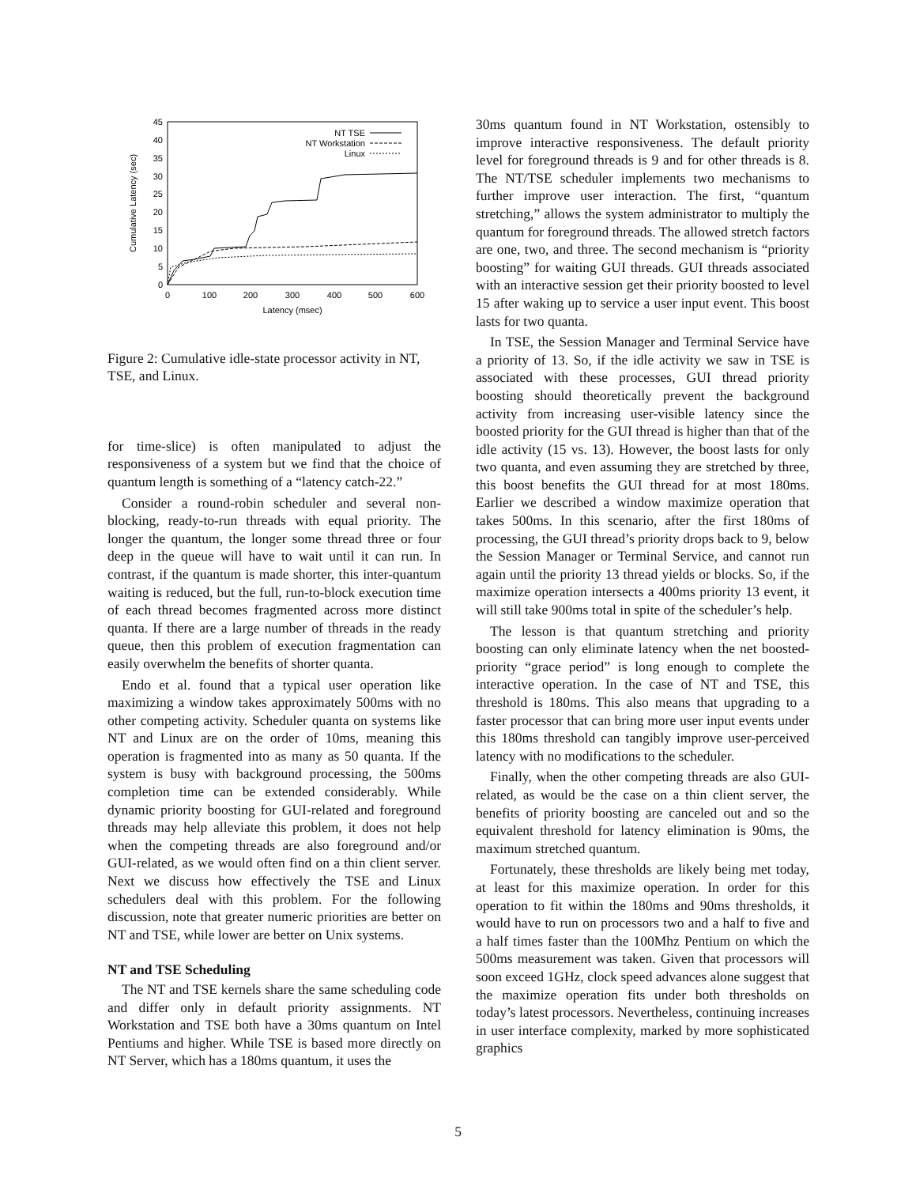0
5
10
15
20
25
30
35
40
45
0
100
200
300
400
500
600
Latency (msec)
Cumulative Latency (sec)
NT TSE
NT Workstation
Linux
Figure 2: Cumulative idle-state processor activity in NT, TSE, and Linux.
for time-slice) is often manipulated to adjust the responsiveness of a system but we find that the choice of quantum length is something of a “latency catch-22.”
Consider a round-robin scheduler and several non-blocking, ready-to-run threads with equal priority. The longer the quantum, the longer some thread three or four deep in the queue will have to wait until it can run. In contrast, if the quantum is made shorter, this inter-quantum waiting is reduced, but the full, run-to-block execution time of each thread becomes fragmented across more distinct quanta. If there are a large number of threads in the ready queue, then this problem of execution fragmentation can easily overwhelm the benefits of shorter quanta.
Endo et al. found that a typical user operation like maximizing a window takes approximately 500ms with no other competing activity. Scheduler quanta on systems like NT and Linux are on the order of 10ms, meaning this operation is fragmented into as many as 50 quanta. If the system is busy with background processing, the 500ms completion time can be extended considerably. While dynamic priority boosting for GUI-related and foreground threads may help alleviate this problem, it does not help when the competing threads are also foreground and/or GUI-related, as we would often find on a thin client server. Next we discuss how effectively the TSE and Linux schedulers deal with this problem. For the following discussion, note that greater numeric priorities are better on NT and TSE, while lower are better on Unix systems.
NT and TSE Scheduling
The NT and TSE kernels share the same scheduling code and differ only in default priority assignments. NT Workstation and TSE both have a 30ms quantum on Intel Pentiums and higher. While TSE is based more directly on NT Server, which has a 180ms quantum, it uses the
30ms quantum found in NT Workstation, ostensibly to improve interactive responsiveness. The default priority level for foreground threads is 9 and for other threads is 8. The NT/TSE scheduler implements two mechanisms to further improve user interaction. The first, “quantum stretching,” allows the system administrator to multiply the quantum for foreground threads. The allowed stretch factors are one, two, and three. The second mechanism is “priority boosting” for waiting GUI threads. GUI threads associated with an interactive session get their priority boosted to level 15 after waking up to service a user input event. This boost lasts for two quanta.
In TSE, the Session Manager and Terminal Service have a priority of 13. So, if the idle activity we saw in TSE is associated with these processes, GUI thread priority boosting should theoretically prevent the background activity from increasing user-visible latency since the boosted priority for the GUI thread is higher than that of the idle activity (15 vs. 13). However, the boost lasts for only two quanta, and even assuming they are stretched by three, this boost benefits the GUI thread for at most 180ms. Earlier we described a window maximize operation that takes 500ms. In this scenario, after the first 180ms of processing, the GUI thread’s priority drops back to 9, below the Session Manager or Terminal Service, and cannot run again until the priority 13 thread yields or blocks. So, if the maximize operation intersects a 400ms priority 13 event, it will still take 900ms total in spite of the scheduler’s help.
The lesson is that quantum stretching and priority boosting can only eliminate latency when the net boosted-priority “grace period” is long enough to complete the interactive operation. In the case of NT and TSE, this threshold is 180ms. This also means that upgrading to a faster processor that can bring more user input events under this 180ms threshold can tangibly improve user-perceived latency with no modifications to the scheduler.
Finally, when the other competing threads are also GUI-related, as would be the case on a thin client server, the benefits of priority boosting are canceled out and so the equivalent threshold for latency elimination is 90ms, the maximum stretched quantum.
Fortunately, these thresholds are likely being met today, at least for this maximize operation. In order for this operation to fit within the 180ms and 90ms thresholds, it would have to run on processors two and a half to five and a half times faster than the 100Mhz Pentium on which the 500ms measurement was taken. Given that processors will soon exceed 1GHz, clock speed advances alone suggest that the maximize operation fits under both thresholds on today’s latest processors. Nevertheless, continuing increases in user interface complexity, marked by more sophisticated graphics
5